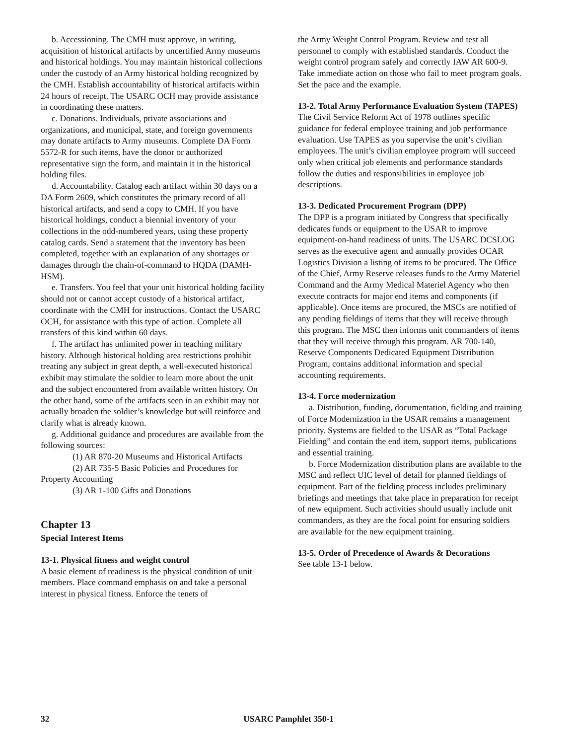b. Accessioning. The CMH must approve, in writing, acquisition of historical artifacts by uncertified Army museums and historical holdings. You may maintain historical collections under the custody of an Army historical holding recognized by the CMH. Establish accountability of historical artifacts within 24 hours of receipt. The USARC OCH may provide assistance in coordinating these matters.
c. Donations. Individuals, private associations and organizations, and municipal, state, and foreign governments may donate artifacts to Army museums. Complete DA Form 5572-R for such items, have the donor or authorized representative sign the form, and maintain it in the historical holding files.
d. Accountability. Catalog each artifact within 30 days on a DA Form 2609, which constitutes the primary record of all historical artifacts, and send a copy to CMH. If you have historical holdings, conduct a biennial inventory of your collections in the odd-numbered years, using these property catalog cards. Send a statement that the inventory has been completed, together with an explanation of any shortages or damages through the chain-of-command to HQDA (DAMH-HSM).
e. Transfers. You feel that your unit historical holding facility should not or cannot accept custody of a historical artifact, coordinate with the CMH for instructions. Contact the USARC OCH, for assistance with this type of action. Complete all transfers of this kind within 60 days.
f. The artifact has unlimited power in teaching military history. Although historical holding area restrictions prohibit treating any subject in great depth, a well-executed historical exhibit may stimulate the soldier to learn more about the unit and the subject encountered from available written history. On the other hand, some of the artifacts seen in an exhibit may not actually broaden the soldier’s knowledge but will reinforce and clarify what is already known.
g. Additional guidance and procedures are available from the following sources:
(1) AR 870-20 Museums and Historical Artifacts
(2) AR 735-5 Basic Policies and Procedures for
Property Accounting
(3) AR 1-100 Gifts and Donations
Chapter 13
Special Interest Items
13-1. Physical fitness and weight control
A basic element of readiness is the physical condition of unit members. Place command emphasis on and take a personal interest in physical fitness. Enforce the tenets of
the Army Weight Control Program. Review and test all personnel to comply with established standards. Conduct the weight control program safely and correctly IAW AR 600-9. Take immediate action on those who fail to meet program goals. Set the pace and the example.
13-2. Total Army Performance Evaluation System (TAPES)
The Civil Service Reform Act of 1978 outlines specific guidance for federal employee training and job performance evaluation. Use TAPES as you supervise the unit’s civilian employees. The unit’s civilian employee program will succeed only when critical job elements and performance standards follow the duties and responsibilities in employee job descriptions.
13-3. Dedicated Procurement Program (DPP)
The DPP is a program initiated by Congress that specifically dedicates funds or equipment to the USAR to improve equipment-on-hand readiness of units. The USARC DCSLOG serves as the executive agent and annually provides OCAR Logistics Division a listing of items to be procured. The Office of the Chief, Army Reserve releases funds to the Army Materiel Command and the Army Medical Materiel Agency who then execute contracts for major end items and components (if applicable). Once items are procured, the MSCs are notified of any pending fieldings of items that they will receive through this program. The MSC then informs unit commanders of items that they will receive through this program. AR 700-140, Reserve Components Dedicated Equipment Distribution Program, contains additional information and special accounting requirements.
13-4. Force modernization
a. Distribution, funding, documentation, fielding and training of Force Modernization in the USAR remains a management priority. Systems are fielded to the USAR as “Total Package Fielding” and contain the end item, support items, publications and essential training.
b. Force Modernization distribution plans are available to the MSC and reflect UIC level of detail for planned fieldings of equipment. Part of the fielding process includes preliminary briefings and meetings that take place in preparation for receipt of new equipment. Such activities should usually include unit commanders, as they are the focal point for ensuring soldiers are available for the new equipment training.
13-5. Order of Precedence of Awards & Decorations
See table 13-1 below.
32 USARC Pamphlet 350-1